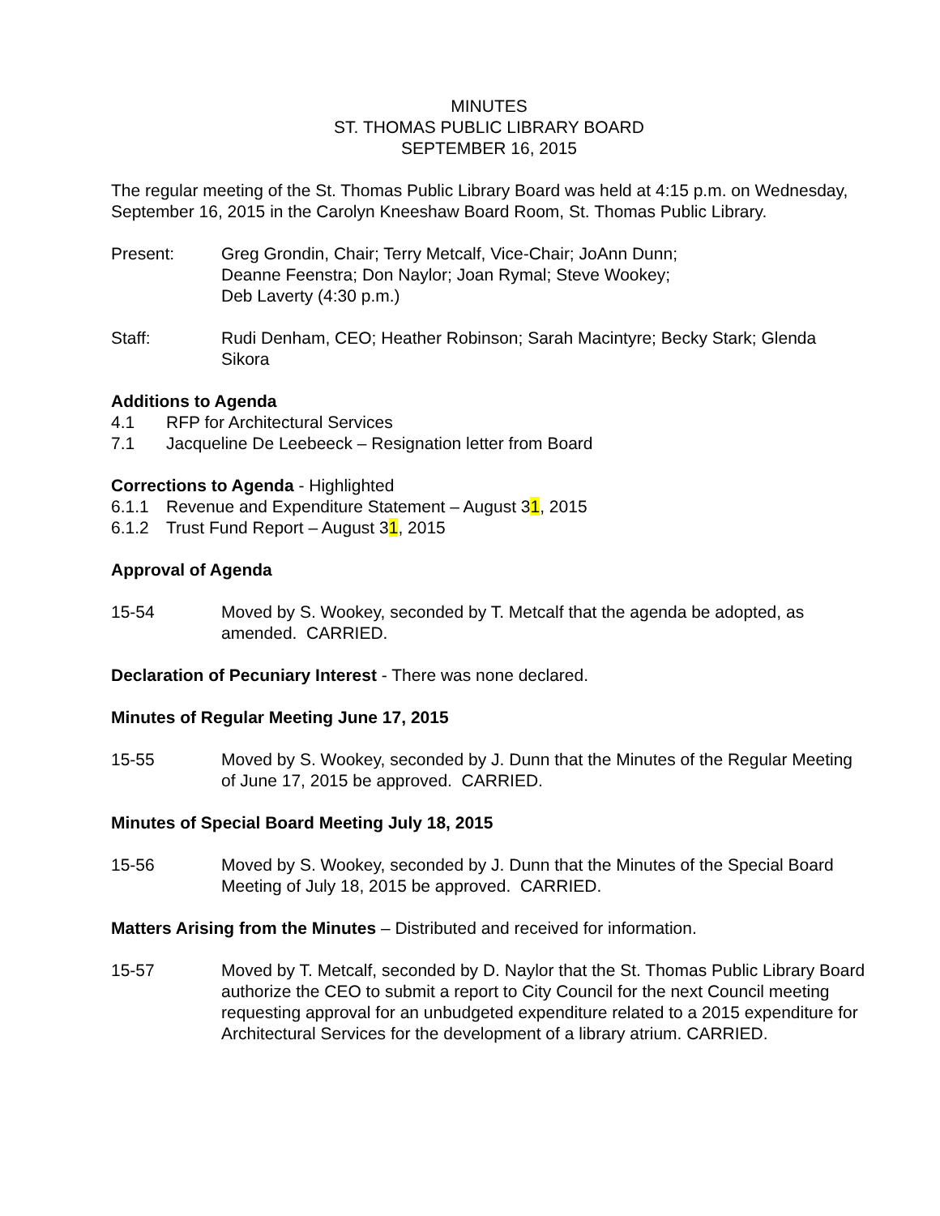MINUTES
ST. THOMAS PUBLIC LIBRARY BOARD
SEPTEMBER 16, 2015
The regular meeting of the St. Thomas Public Library Board was held at 4:15 p.m. on Wednesday, September 16, 2015 in the Carolyn Kneeshaw Board Room, St. Thomas Public Library.
Present: Greg Grondin, Chair; Terry Metcalf, Vice-Chair; JoAnn Dunn;
Deanne Feenstra; Don Naylor; Joan Rymal; Steve Wookey;
Deb Laverty (4:30 p.m.)
Staff: Rudi Denham, CEO; Heather Robinson; Sarah Macintyre; Becky Stark; Glenda Sikora
Additions to Agenda
4.1 RFP for Architectural Services
7.1 Jacqueline De Leebeeck – Resignation letter from Board
Corrections to Agenda - Highlighted
6.1.1 Revenue and Expenditure Statement – August 31, 2015
6.1.2 Trust Fund Report – August 31, 2015
Approval of Agenda
15-54 Moved by S. Wookey, seconded by T. Metcalf that the agenda be adopted, as amended. CARRIED.
Declaration of Pecuniary Interest - There was none declared.
Minutes of Regular Meeting June 17, 2015
15-55 Moved by S. Wookey, seconded by J. Dunn that the Minutes of the Regular Meeting of June 17, 2015 be approved. CARRIED.
Minutes of Special Board Meeting July 18, 2015
15-56 Moved by S. Wookey, seconded by J. Dunn that the Minutes of the Special Board Meeting of July 18, 2015 be approved. CARRIED.
Matters Arising from the Minutes – Distributed and received for information.
15-57 Moved by T. Metcalf, seconded by D. Naylor that the St. Thomas Public Library Board authorize the CEO to submit a report to City Council for the next Council meeting requesting approval for an unbudgeted expenditure related to a 2015 expenditure for Architectural Services for the development of a library atrium. CARRIED.